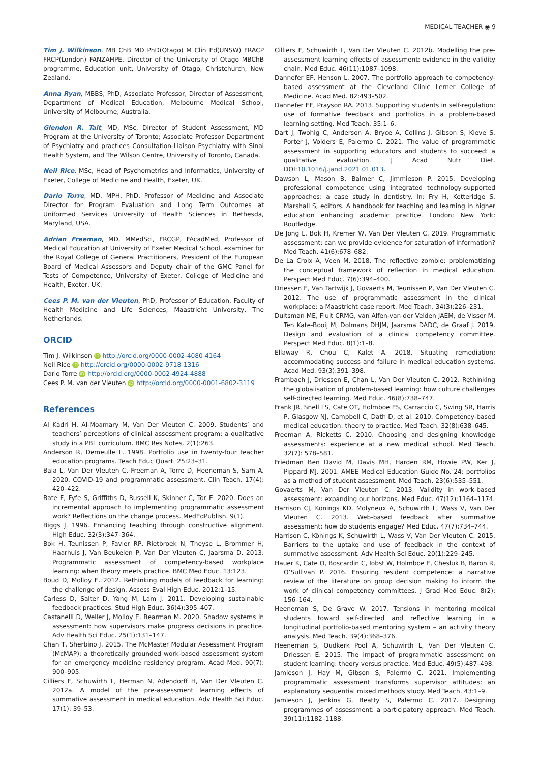MEDICAL TEACHER ◉ 9
Tim J. Wilkinson, MB ChB MD PhD(Otago) M Clin Ed(UNSW) FRACP FRCP(London) FANZAHPE, Director of the University of Otago MBChB programme, Education unit, University of Otago, Christchurch, New Zealand.
Anna Ryan, MBBS, PhD, Associate Professor, Director of Assessment, Department of Medical Education, Melbourne Medical School, University of Melbourne, Australia.
Glendon R. Tait, MD, MSc, Director of Student Assessment, MD Program at the University of Toronto; Associate Professor Department of Psychiatry and practices Consultation-Liaison Psychiatry with Sinai Health System, and The Wilson Centre, University of Toronto, Canada.
Neil Rice, MSc, Head of Psychometrics and Informatics, University of Exeter, College of Medicine and Health, Exeter, UK.
Dario Torre, MD, MPH, PhD, Professor of Medicine and Associate Director for Program Evaluation and Long Term Outcomes at Uniformed Services University of Health Sciences in Bethesda, Maryland, USA.
Adrian Freeman, MD, MMedSci, FRCGP, FAcadMed, Professor of Medical Education at University of Exeter Medical School, examiner for the Royal College of General Practitioners, President of the European Board of Medical Assessors and Deputy chair of the GMC Panel for Tests of Competence, University of Exeter, College of Medicine and Health, Exeter, UK.
Cees P. M. van der Vleuten, PhD, Professor of Education, Faculty of Health Medicine and Life Sciences, Maastricht University, The Netherlands.
ORCID
Tim J. Wilkinson iD http://orcid.org/0000-0002-4080-4164
Neil Rice iD http://orcid.org/0000-0002-9718-1316
Dario Torre iD http://orcid.org/0000-0002-4924-4888
Cees P. M. van der Vleuten iD http://orcid.org/0000-0001-6802-3119
References
Al Kadri H, Al-Moamary M, Van Der Vleuten C. 2009. Students’ and teachers’ perceptions of clinical assessment program: a qualitative study in a PBL curriculum. BMC Res Notes. 2(1):263.
Anderson R, Demeulle L. 1998. Portfolio use in twenty-four teacher education programs. Teach Educ Quart. 25:23–31.
Bala L, Van Der Vleuten C, Freeman A, Torre D, Heeneman S, Sam A. 2020. COVID-19 and programmatic assessment. Clin Teach. 17(4): 420–422.
Bate F, Fyfe S, Griffiths D, Russell K, Skinner C, Tor E. 2020. Does an incremental approach to implementing programmatic assessment work? Reflections on the change process. MedEdPublish. 9(1).
Biggs J. 1996. Enhancing teaching through constructive alignment. High Educ. 32(3):347–364.
Bok H, Teunissen P, Favier RP, Rietbroek N, Theyse L, Brommer H, Haarhuis J, Van Beukelen P, Van Der Vleuten C, Jaarsma D. 2013. Programmatic assessment of competency-based workplace learning: when theory meets practice. BMC Med Educ. 13:123.
Boud D, Molloy E. 2012. Rethinking models of feedback for learning: the challenge of design. Assess Eval High Educ. 2012:1–15.
Carless D, Salter D, Yang M, Lam J. 2011. Developing sustainable feedback practices. Stud High Educ. 36(4):395–407.
Castanelli D, Weller J, Molloy E, Bearman M. 2020. Shadow systems in assessment: how supervisors make progress decisions in practice. Adv Health Sci Educ. 25(1):131–147.
Chan T, Sherbino J. 2015. The McMaster Modular Assessment Program (McMAP): a theoretically grounded work-based assessment system for an emergency medicine residency program. Acad Med. 90(7): 900–905.
Cilliers F, Schuwirth L, Herman N, Adendorff H, Van Der Vleuten C. 2012a. A model of the pre-assessment learning effects of summative assessment in medical education. Adv Health Sci Educ. 17(1): 39–53.
Cilliers F, Schuwirth L, Van Der Vleuten C. 2012b. Modelling the pre-assessment learning effects of assessment: evidence in the validity chain. Med Educ. 46(11):1087–1098.
Dannefer EF, Henson L. 2007. The portfolio approach to competency-based assessment at the Cleveland Clinic Lerner College of Medicine. Acad Med. 82:493–502.
Dannefer EF, Prayson RA. 2013. Supporting students in self-regulation: use of formative feedback and portfolios in a problem-based learning setting. Med Teach. 35:1–6.
Dart J, Twohig C, Anderson A, Bryce A, Collins J, Gibson S, Kleve S, Porter J, Volders E, Palermo C. 2021. The value of programmatic assessment in supporting educators and students to succeed: a qualitative evaluation. J Acad Nutr Diet. DOI:10.1016/j.jand.2021.01.013.
Dawson L, Mason B, Balmer C, Jimmieson P. 2015. Developing professional competence using integrated technology-supported approaches: a case study in dentistry. In: Fry H, Ketteridge S, Marshall S, editors. A handbook for teaching and learning in higher education enhancing academic practice. London; New York: Routledge.
De Jong L, Bok H, Kremer W, Van Der Vleuten C. 2019. Programmatic assessment: can we provide evidence for saturation of information? Med Teach. 41(6):678–682.
De La Croix A, Veen M. 2018. The reflective zombie: problematizing the conceptual framework of reflection in medical education. Perspect Med Educ. 7(6):394–400.
Driessen E, Van Tartwijk J, Govaerts M, Teunissen P, Van Der Vleuten C. 2012. The use of programmatic assessment in the clinical workplace: a Maastricht case report. Med Teach. 34(3):226–231.
Duitsman ME, Fluit CRMG, van Alfen-van der Velden JAEM, de Visser M, Ten Kate-Booij M, Dolmans DHJM, Jaarsma DADC, de Graaf J. 2019. Design and evaluation of a clinical competency committee. Perspect Med Educ. 8(1):1–8.
Ellaway R, Chou C, Kalet A. 2018. Situating remediation: accommodating success and failure in medical education systems. Acad Med. 93(3):391–398.
Frambach J, Driessen E, Chan L, Van Der Vleuten C. 2012. Rethinking the globalisation of problem-based learning: how culture challenges self-directed learning. Med Educ. 46(8):738–747.
Frank JR, Snell LS, Cate OT, Holmboe ES, Carraccio C, Swing SR, Harris P, Glasgow NJ, Campbell C, Dath D, et al. 2010. Competency-based medical education: theory to practice. Med Teach. 32(8):638–645.
Freeman A, Ricketts C. 2010. Choosing and designing knowledge assessments: experience at a new medical school. Med Teach. 32(7): 578–581.
Friedman Ben David M, Davis MH, Harden RM, Howie PW, Ker J, Pippard MJ. 2001. AMEE Medical Education Guide No. 24: portfolios as a method of student assessment. Med Teach. 23(6):535–551.
Govaerts M, Van Der Vleuten C. 2013. Validity in work-based assessment: expanding our horizons. Med Educ. 47(12):1164–1174.
Harrison CJ, Konings KD, Molyneux A, Schuwirth L, Wass V, Van Der Vleuten C. 2013. Web-based feedback after summative assessment: how do students engage? Med Educ. 47(7):734–744.
Harrison C, Könings K, Schuwirth L, Wass V, Van Der Vleuten C. 2015. Barriers to the uptake and use of feedback in the context of summative assessment. Adv Health Sci Educ. 20(1):229–245.
Hauer K, Cate O, Boscardin C, Iobst W, Holmboe E, Chesluk B, Baron R, O’Sullivan P. 2016. Ensuring resident competence: a narrative review of the literature on group decision making to inform the work of clinical competency committees. J Grad Med Educ. 8(2): 156–164.
Heeneman S, De Grave W. 2017. Tensions in mentoring medical students toward self-directed and reflective learning in a longitudinal portfolio-based mentoring system – an activity theory analysis. Med Teach. 39(4):368–376.
Heeneman S, Oudkerk Pool A, Schuwirth L, Van Der Vleuten C, Driessen E. 2015. The impact of programmatic assessment on student learning: theory versus practice. Med Educ. 49(5):487–498.
Jamieson J, Hay M, Gibson S, Palermo C. 2021. Implementing programmatic assessment transforms supervisor attitudes: an explanatory sequential mixed methods study. Med Teach. 43:1–9.
Jamieson J, Jenkins G, Beatty S, Palermo C. 2017. Designing programmes of assessment: a participatory approach. Med Teach. 39(11):1182–1188.